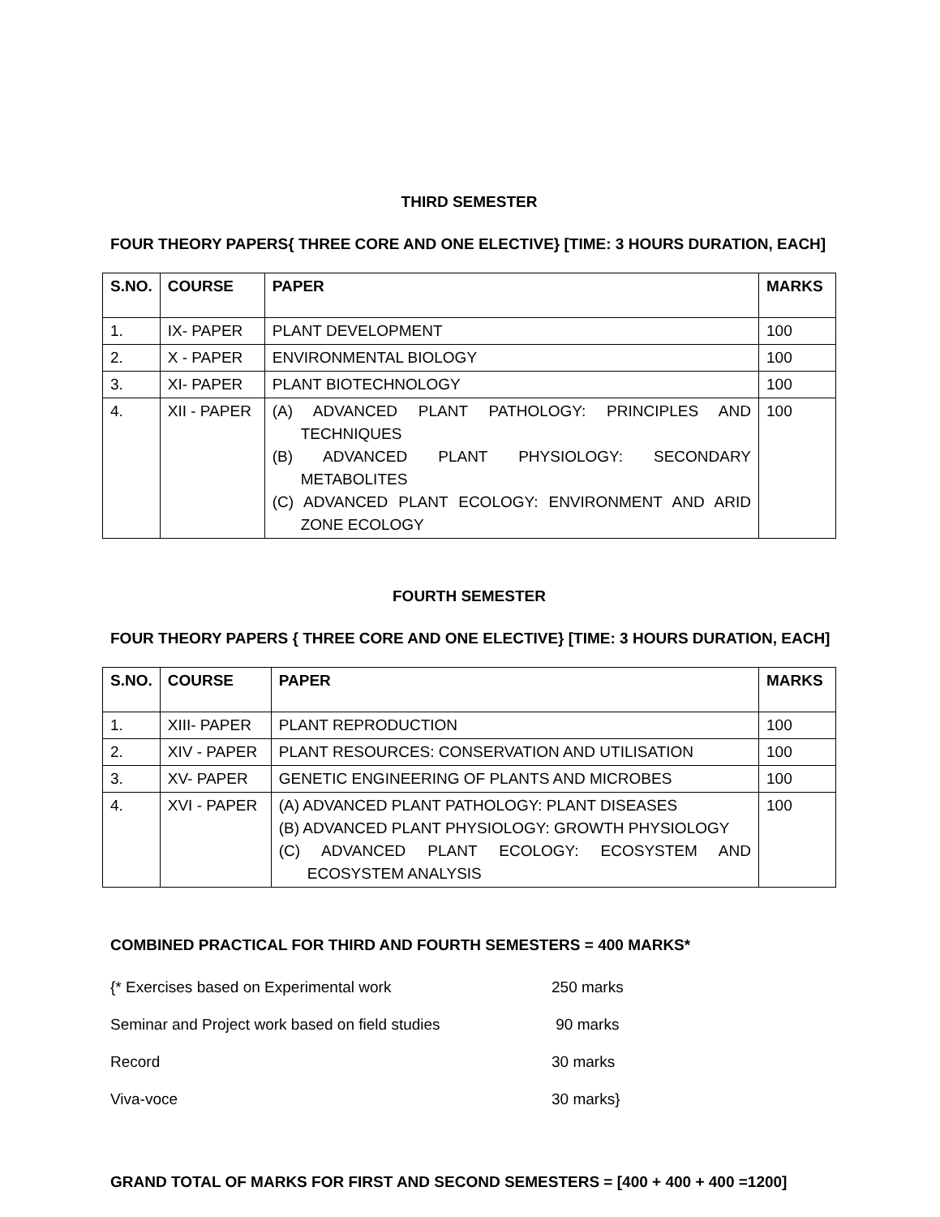THIRD SEMESTER
FOUR THEORY PAPERS{ THREE CORE AND ONE ELECTIVE} [TIME: 3 HOURS DURATION, EACH]
| S.NO. | COURSE | PAPER | MARKS |
| --- | --- | --- | --- |
| 1. | IX- PAPER | PLANT DEVELOPMENT | 100 |
| 2. | X - PAPER | ENVIRONMENTAL BIOLOGY | 100 |
| 3. | XI- PAPER | PLANT BIOTECHNOLOGY | 100 |
| 4. | XII - PAPER | (A) ADVANCED PLANT PATHOLOGY: PRINCIPLES AND TECHNIQUES (B) ADVANCED PLANT PHYSIOLOGY: SECONDARY METABOLITES (C) ADVANCED PLANT ECOLOGY: ENVIRONMENT AND ARID ZONE ECOLOGY | 100 |
FOURTH SEMESTER
FOUR THEORY PAPERS { THREE CORE AND ONE ELECTIVE} [TIME: 3 HOURS DURATION, EACH]
| S.NO. | COURSE | PAPER | MARKS |
| --- | --- | --- | --- |
| 1. | XIII- PAPER | PLANT REPRODUCTION | 100 |
| 2. | XIV - PAPER | PLANT RESOURCES: CONSERVATION AND UTILISATION | 100 |
| 3. | XV- PAPER | GENETIC ENGINEERING OF PLANTS AND MICROBES | 100 |
| 4. | XVI - PAPER | (A) ADVANCED PLANT PATHOLOGY: PLANT DISEASES (B) ADVANCED PLANT PHYSIOLOGY: GROWTH PHYSIOLOGY (C) ADVANCED PLANT ECOLOGY: ECOSYSTEM AND ECOSYSTEM ANALYSIS | 100 |
COMBINED PRACTICAL FOR THIRD AND FOURTH SEMESTERS = 400 MARKS*
{* Exercises based on Experimental work 250 marks
Seminar and Project work based on field studies 90 marks
Record 30 marks
Viva-voce 30 marks}
GRAND TOTAL OF MARKS FOR FIRST AND SECOND SEMESTERS = [400 + 400 + 400 =1200]